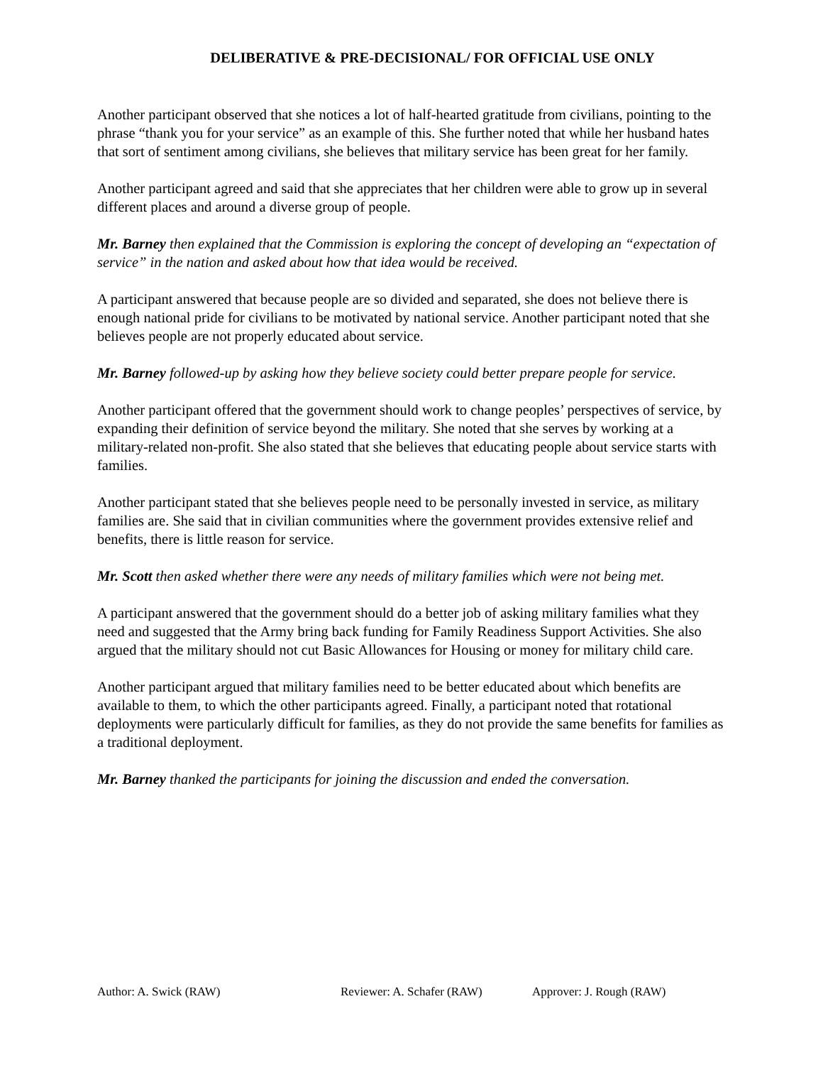DELIBERATIVE & PRE-DECISIONAL/ FOR OFFICIAL USE ONLY
Another participant observed that she notices a lot of half-hearted gratitude from civilians, pointing to the phrase “thank you for your service” as an example of this. She further noted that while her husband hates that sort of sentiment among civilians, she believes that military service has been great for her family.
Another participant agreed and said that she appreciates that her children were able to grow up in several different places and around a diverse group of people.
Mr. Barney then explained that the Commission is exploring the concept of developing an “expectation of service” in the nation and asked about how that idea would be received.
A participant answered that because people are so divided and separated, she does not believe there is enough national pride for civilians to be motivated by national service. Another participant noted that she believes people are not properly educated about service.
Mr. Barney followed-up by asking how they believe society could better prepare people for service.
Another participant offered that the government should work to change peoples’ perspectives of service, by expanding their definition of service beyond the military. She noted that she serves by working at a military-related non-profit. She also stated that she believes that educating people about service starts with families.
Another participant stated that she believes people need to be personally invested in service, as military families are. She said that in civilian communities where the government provides extensive relief and benefits, there is little reason for service.
Mr. Scott then asked whether there were any needs of military families which were not being met.
A participant answered that the government should do a better job of asking military families what they need and suggested that the Army bring back funding for Family Readiness Support Activities. She also argued that the military should not cut Basic Allowances for Housing or money for military child care.
Another participant argued that military families need to be better educated about which benefits are available to them, to which the other participants agreed. Finally, a participant noted that rotational deployments were particularly difficult for families, as they do not provide the same benefits for families as a traditional deployment.
Mr. Barney thanked the participants for joining the discussion and ended the conversation.
Author: A. Swick (RAW) Reviewer: A. Schafer (RAW) Approver: J. Rough (RAW)